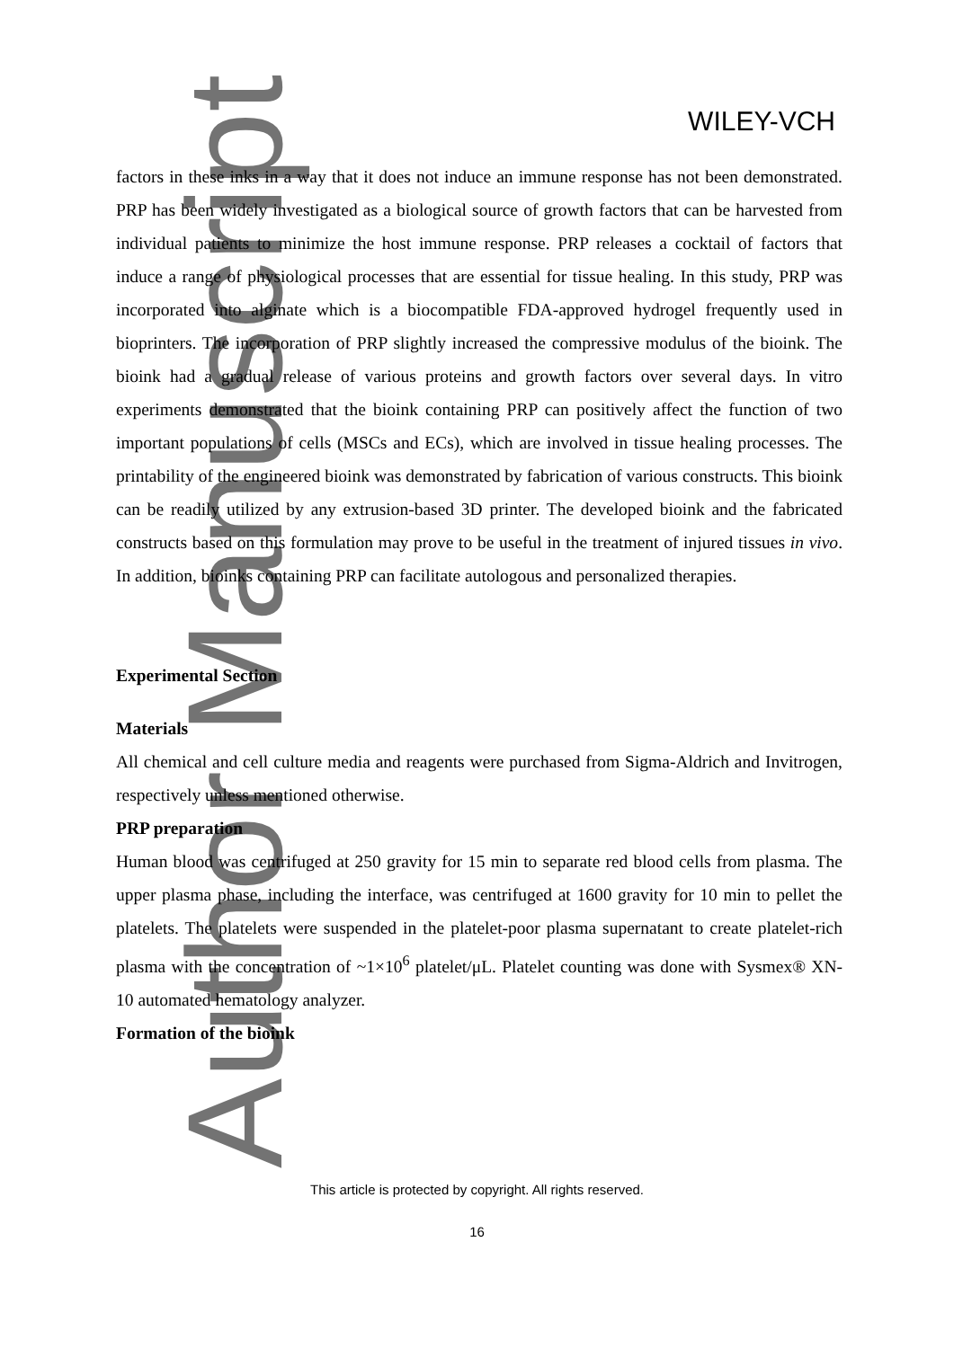WILEY-VCH
factors in these inks in a way that it does not induce an immune response has not been demonstrated. PRP has been widely investigated as a biological source of growth factors that can be harvested from individual patients to minimize the host immune response. PRP releases a cocktail of factors that induce a range of physiological processes that are essential for tissue healing. In this study, PRP was incorporated into alginate which is a biocompatible FDA-approved hydrogel frequently used in bioprinters. The incorporation of PRP slightly increased the compressive modulus of the bioink. The bioink had a gradual release of various proteins and growth factors over several days. In vitro experiments demonstrated that the bioink containing PRP can positively affect the function of two important populations of cells (MSCs and ECs), which are involved in tissue healing processes. The printability of the engineered bioink was demonstrated by fabrication of various constructs. This bioink can be readily utilized by any extrusion-based 3D printer. The developed bioink and the fabricated constructs based on this formulation may prove to be useful in the treatment of injured tissues in vivo. In addition, bioinks containing PRP can facilitate autologous and personalized therapies.
Experimental Section
Materials
All chemical and cell culture media and reagents were purchased from Sigma-Aldrich and Invitrogen, respectively unless mentioned otherwise.
PRP preparation
Human blood was centrifuged at 250 gravity for 15 min to separate red blood cells from plasma. The upper plasma phase, including the interface, was centrifuged at 1600 gravity for 10 min to pellet the platelets. The platelets were suspended in the platelet-poor plasma supernatant to create platelet-rich plasma with the concentration of ~1×10<sup>6</sup> platelet/μL. Platelet counting was done with Sysmex® XN-10 automated hematology analyzer.
Formation of the bioink
Author Manuscript This article is protected by copyright. All rights reserved.
16